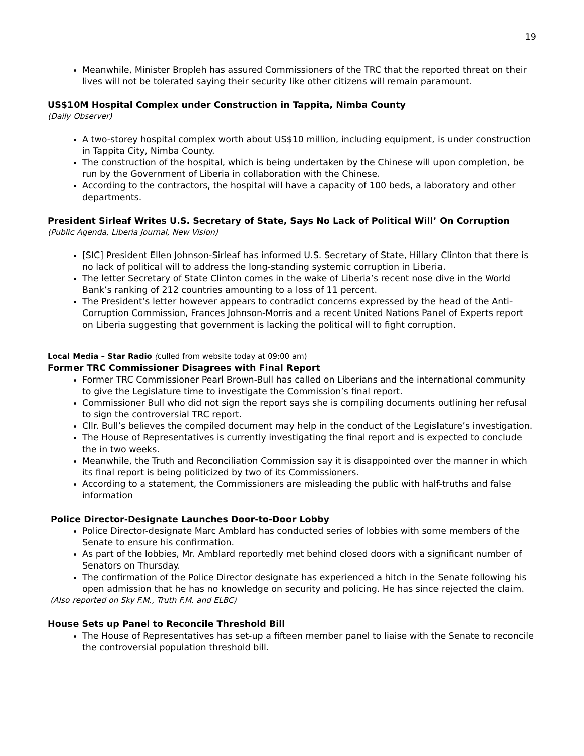19
Meanwhile, Minister Bropleh has assured Commissioners of the TRC that the reported threat on their lives will not be tolerated saying their security like other citizens will remain paramount.
US$10M Hospital Complex under Construction in Tappita, Nimba County
(Daily Observer)
A two-storey hospital complex worth about US$10 million, including equipment, is under construction in Tappita City, Nimba County.
The construction of the hospital, which is being undertaken by the Chinese will upon completion, be run by the Government of Liberia in collaboration with the Chinese.
According to the contractors, the hospital will have a capacity of 100 beds, a laboratory and other departments.
President Sirleaf Writes U.S. Secretary of State, Says No Lack of Political Will’ On Corruption
(Public Agenda, Liberia Journal, New Vision)
[SIC] President Ellen Johnson-Sirleaf has informed U.S. Secretary of State, Hillary Clinton that there is no lack of political will to address the long-standing systemic corruption in Liberia.
The letter Secretary of State Clinton comes in the wake of Liberia’s recent nose dive in the World Bank’s ranking of 212 countries amounting to a loss of 11 percent.
The President’s letter however appears to contradict concerns expressed by the head of the Anti-Corruption Commission, Frances Johnson-Morris and a recent United Nations Panel of Experts report on Liberia suggesting that government is lacking the political will to fight corruption.
Local Media – Star Radio (culled from website today at 09:00 am)
Former TRC Commissioner Disagrees with Final Report
Former TRC Commissioner Pearl Brown-Bull has called on Liberians and the international community to give the Legislature time to investigate the Commission’s final report.
Commissioner Bull who did not sign the report says she is compiling documents outlining her refusal to sign the controversial TRC report.
Cllr. Bull’s believes the compiled document may help in the conduct of the Legislature’s investigation.
The House of Representatives is currently investigating the final report and is expected to conclude the in two weeks.
Meanwhile, the Truth and Reconciliation Commission say it is disappointed over the manner in which its final report is being politicized by two of its Commissioners.
According to a statement, the Commissioners are misleading the public with half-truths and false information
Police Director-Designate Launches Door-to-Door Lobby
Police Director-designate Marc Amblard has conducted series of lobbies with some members of the Senate to ensure his confirmation.
As part of the lobbies, Mr. Amblard reportedly met behind closed doors with a significant number of Senators on Thursday.
The confirmation of the Police Director designate has experienced a hitch in the Senate following his open admission that he has no knowledge on security and policing. He has since rejected the claim.
(Also reported on Sky F.M., Truth F.M. and ELBC)
House Sets up Panel to Reconcile Threshold Bill
The House of Representatives has set-up a fifteen member panel to liaise with the Senate to reconcile the controversial population threshold bill.